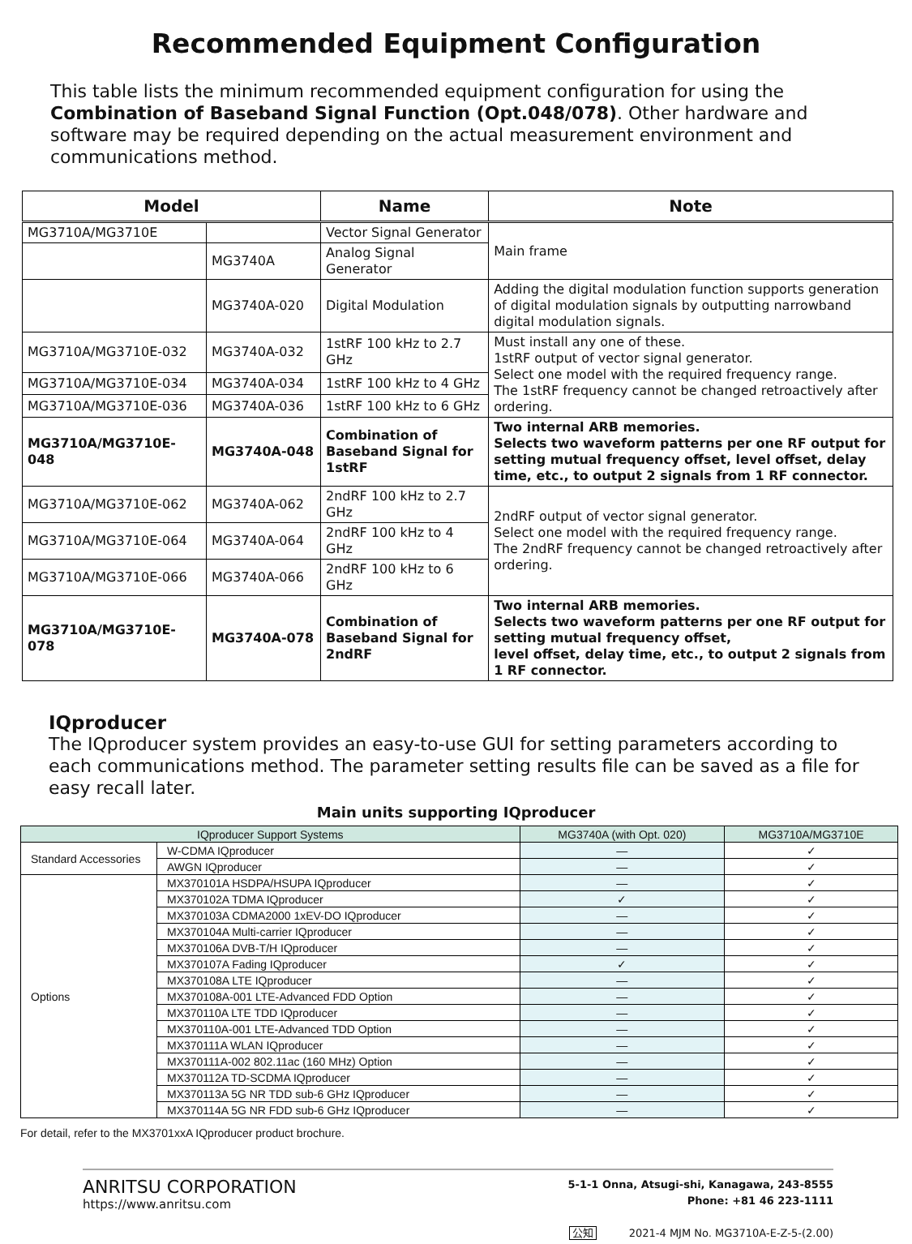Recommended Equipment Configuration
This table lists the minimum recommended equipment configuration for using the Combination of Baseband Signal Function (Opt.048/078). Other hardware and software may be required depending on the actual measurement environment and communications method.
| Model | | Name | Note |
| --- | --- | --- | --- |
| MG3710A/MG3710E | | Vector Signal Generator | Main frame |
| | MG3740A | Analog Signal Generator | |
| | MG3740A-020 | Digital Modulation | Adding the digital modulation function supports generation of digital modulation signals by outputting narrowband digital modulation signals. |
| MG3710A/MG3710E-032 | MG3740A-032 | 1stRF 100 kHz to 2.7 GHz | Must install any one of these. 1stRF output of vector signal generator. Select one model with the required frequency range. The 1stRF frequency cannot be changed retroactively after ordering. |
| MG3710A/MG3710E-034 | MG3740A-034 | 1stRF 100 kHz to 4 GHz | |
| MG3710A/MG3710E-036 | MG3740A-036 | 1stRF 100 kHz to 6 GHz | |
| MG3710A/MG3710E-048 | MG3740A-048 | Combination of Baseband Signal for 1stRF | Two internal ARB memories. Selects two waveform patterns per one RF output for setting mutual frequency offset, level offset, delay time, etc., to output 2 signals from 1 RF connector. |
| MG3710A/MG3710E-062 | MG3740A-062 | 2ndRF 100 kHz to 2.7 GHz | 2ndRF output of vector signal generator. Select one model with the required frequency range. The 2ndRF frequency cannot be changed retroactively after ordering. |
| MG3710A/MG3710E-064 | MG3740A-064 | 2ndRF 100 kHz to 4 GHz | |
| MG3710A/MG3710E-066 | MG3740A-066 | 2ndRF 100 kHz to 6 GHz | |
| MG3710A/MG3710E-078 | MG3740A-078 | Combination of Baseband Signal for 2ndRF | Two internal ARB memories. Selects two waveform patterns per one RF output for setting mutual frequency offset, level offset, delay time, etc., to output 2 signals from 1 RF connector. |
IQproducer
The IQproducer system provides an easy-to-use GUI for setting parameters according to each communications method. The parameter setting results file can be saved as a file for easy recall later.
Main units supporting IQproducer
| IQproducer Support Systems | | MG3740A (with Opt. 020) | MG3710A/MG3710E |
| --- | --- | --- | --- |
| Standard Accessories | W-CDMA IQproducer | — | ✓ |
| | AWGN IQproducer | — | ✓ |
| Options | MX370101A HSDPA/HSUPA IQproducer | — | ✓ |
| | MX370102A TDMA IQproducer | ✓ | ✓ |
| | MX370103A CDMA2000 1xEV-DO IQproducer | — | ✓ |
| | MX370104A Multi-carrier IQproducer | — | ✓ |
| | MX370106A DVB-T/H IQproducer | — | ✓ |
| | MX370107A Fading IQproducer | ✓ | ✓ |
| | MX370108A LTE IQproducer | — | ✓ |
| | MX370108A-001 LTE-Advanced FDD Option | — | ✓ |
| | MX370110A LTE TDD IQproducer | — | ✓ |
| | MX370110A-001 LTE-Advanced TDD Option | — | ✓ |
| | MX370111A WLAN IQproducer | — | ✓ |
| | MX370111A-002 802.11ac (160 MHz) Option | — | ✓ |
| | MX370112A TD-SCDMA IQproducer | — | ✓ |
| | MX370113A 5G NR TDD sub-6 GHz IQproducer | — | ✓ |
| | MX370114A 5G NR FDD sub-6 GHz IQproducer | — | ✓ |
For detail, refer to the MX3701xxA IQproducer product brochure.
ANRITSU CORPORATION
https://www.anritsu.com
5-1-1 Onna, Atsugi-shi, Kanagawa, 243-8555
Phone: +81 46 223-1111
公知 2021-4 MJM No. MG3710A-E-Z-5-(2.00)